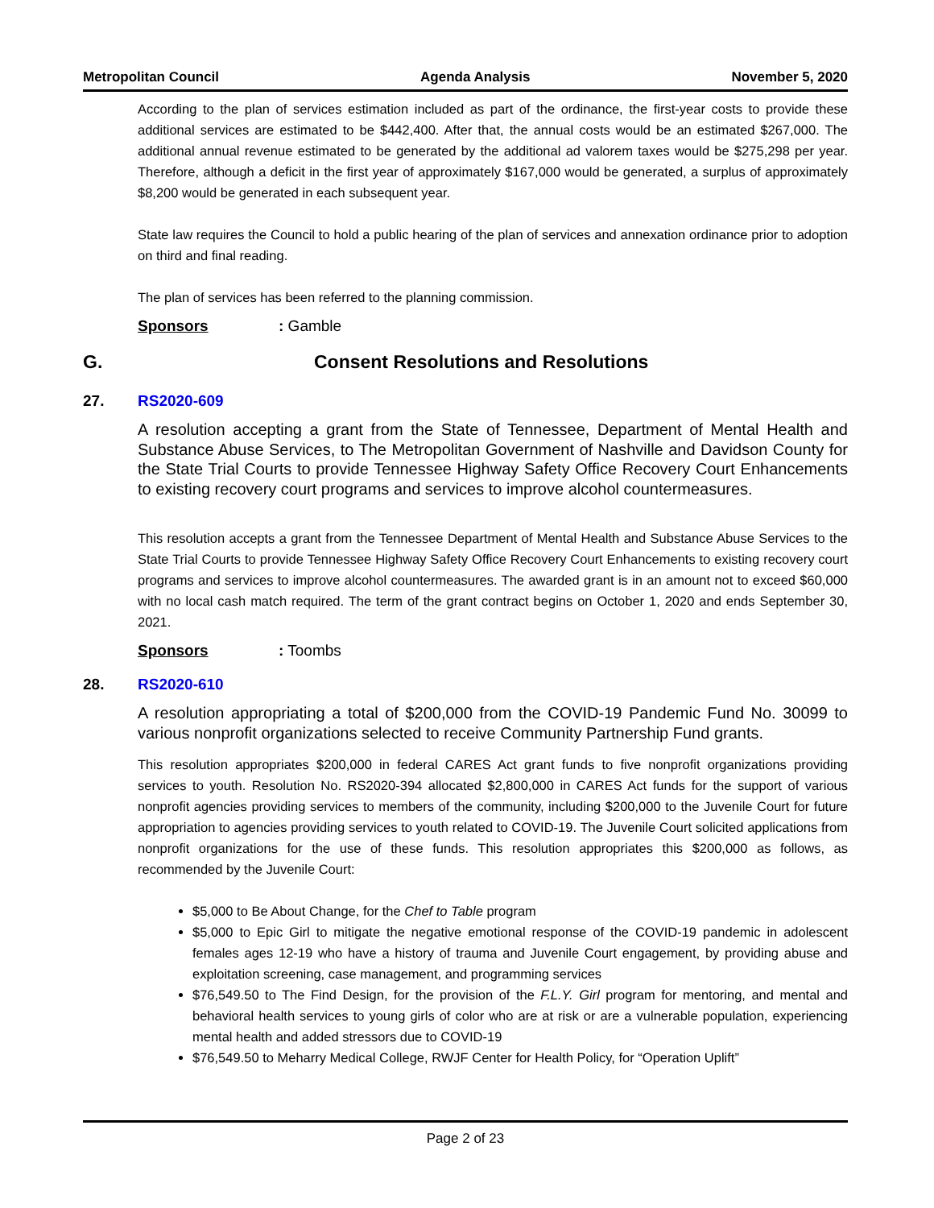Metropolitan Council Agenda Analysis November 5, 2020
According to the plan of services estimation included as part of the ordinance, the first-year costs to provide these additional services are estimated to be $442,400. After that, the annual costs would be an estimated $267,000. The additional annual revenue estimated to be generated by the additional ad valorem taxes would be $275,298 per year. Therefore, although a deficit in the first year of approximately $167,000 would be generated, a surplus of approximately $8,200 would be generated in each subsequent year.
State law requires the Council to hold a public hearing of the plan of services and annexation ordinance prior to adoption on third and final reading.
The plan of services has been referred to the planning commission.
Sponsors: Gamble
G. Consent Resolutions and Resolutions
27. RS2020-609
A resolution accepting a grant from the State of Tennessee, Department of Mental Health and Substance Abuse Services, to The Metropolitan Government of Nashville and Davidson County for the State Trial Courts to provide Tennessee Highway Safety Office Recovery Court Enhancements to existing recovery court programs and services to improve alcohol countermeasures.
This resolution accepts a grant from the Tennessee Department of Mental Health and Substance Abuse Services to the State Trial Courts to provide Tennessee Highway Safety Office Recovery Court Enhancements to existing recovery court programs and services to improve alcohol countermeasures. The awarded grant is in an amount not to exceed $60,000 with no local cash match required. The term of the grant contract begins on October 1, 2020 and ends September 30, 2021.
Sponsors: Toombs
28. RS2020-610
A resolution appropriating a total of $200,000 from the COVID-19 Pandemic Fund No. 30099 to various nonprofit organizations selected to receive Community Partnership Fund grants.
This resolution appropriates $200,000 in federal CARES Act grant funds to five nonprofit organizations providing services to youth. Resolution No. RS2020-394 allocated $2,800,000 in CARES Act funds for the support of various nonprofit agencies providing services to members of the community, including $200,000 to the Juvenile Court for future appropriation to agencies providing services to youth related to COVID-19. The Juvenile Court solicited applications from nonprofit organizations for the use of these funds. This resolution appropriates this $200,000 as follows, as recommended by the Juvenile Court:
$5,000 to Be About Change, for the Chef to Table program
$5,000 to Epic Girl to mitigate the negative emotional response of the COVID-19 pandemic in adolescent females ages 12-19 who have a history of trauma and Juvenile Court engagement, by providing abuse and exploitation screening, case management, and programming services
$76,549.50 to The Find Design, for the provision of the F.L.Y. Girl program for mentoring, and mental and behavioral health services to young girls of color who are at risk or are a vulnerable population, experiencing mental health and added stressors due to COVID-19
$76,549.50 to Meharry Medical College, RWJF Center for Health Policy, for “Operation Uplift”
Page 2 of 23